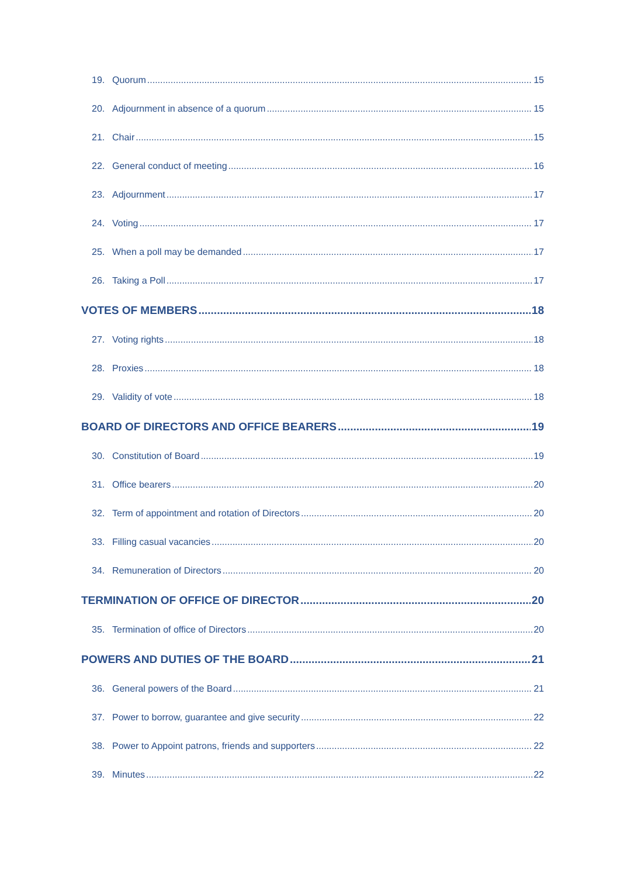19. Quorum 15
20. Adjournment in absence of a quorum 15
21. Chair 15
22. General conduct of meeting 16
23. Adjournment 17
24. Voting 17
25. When a poll may be demanded 17
26. Taking a Poll 17
VOTES OF MEMBERS 18
27. Voting rights 18
28. Proxies 18
29. Validity of vote 18
BOARD OF DIRECTORS AND OFFICE BEARERS 19
30. Constitution of Board 19
31. Office bearers 20
32. Term of appointment and rotation of Directors 20
33. Filling casual vacancies 20
34. Remuneration of Directors 20
TERMINATION OF OFFICE OF DIRECTOR 20
35. Termination of office of Directors 20
POWERS AND DUTIES OF THE BOARD 21
36. General powers of the Board 21
37. Power to borrow, guarantee and give security 22
38. Power to Appoint patrons, friends and supporters 22
39. Minutes 22